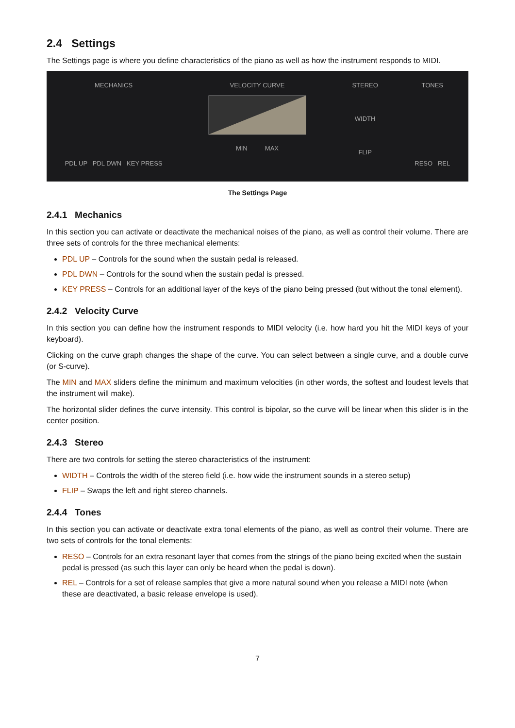2.4 Settings
The Settings page is where you define characteristics of the piano as well as how the instrument responds to MIDI.
MECHANICS
PDL UP PDL DWN KEY PRESS
VELOCITY CURVE
MIN MAX
STEREO
WIDTH
FLIP
TONES
RESO REL
The Settings Page
2.4.1 Mechanics
In this section you can activate or deactivate the mechanical noises of the piano, as well as control their volume. There are three sets of controls for the three mechanical elements:
PDL UP – Controls for the sound when the sustain pedal is released.
PDL DWN – Controls for the sound when the sustain pedal is pressed.
KEY PRESS – Controls for an additional layer of the keys of the piano being pressed (but without the tonal element).
2.4.2 Velocity Curve
In this section you can define how the instrument responds to MIDI velocity (i.e. how hard you hit the MIDI keys of your keyboard).
Clicking on the curve graph changes the shape of the curve. You can select between a single curve, and a double curve (or S-curve).
The MIN and MAX sliders define the minimum and maximum velocities (in other words, the softest and loudest levels that the instrument will make).
The horizontal slider defines the curve intensity. This control is bipolar, so the curve will be linear when this slider is in the center position.
2.4.3 Stereo
There are two controls for setting the stereo characteristics of the instrument:
WIDTH – Controls the width of the stereo field (i.e. how wide the instrument sounds in a stereo setup)
FLIP – Swaps the left and right stereo channels.
2.4.4 Tones
In this section you can activate or deactivate extra tonal elements of the piano, as well as control their volume. There are two sets of controls for the tonal elements:
RESO – Controls for an extra resonant layer that comes from the strings of the piano being excited when the sustain pedal is pressed (as such this layer can only be heard when the pedal is down).
REL – Controls for a set of release samples that give a more natural sound when you release a MIDI note (when these are deactivated, a basic release envelope is used).
7